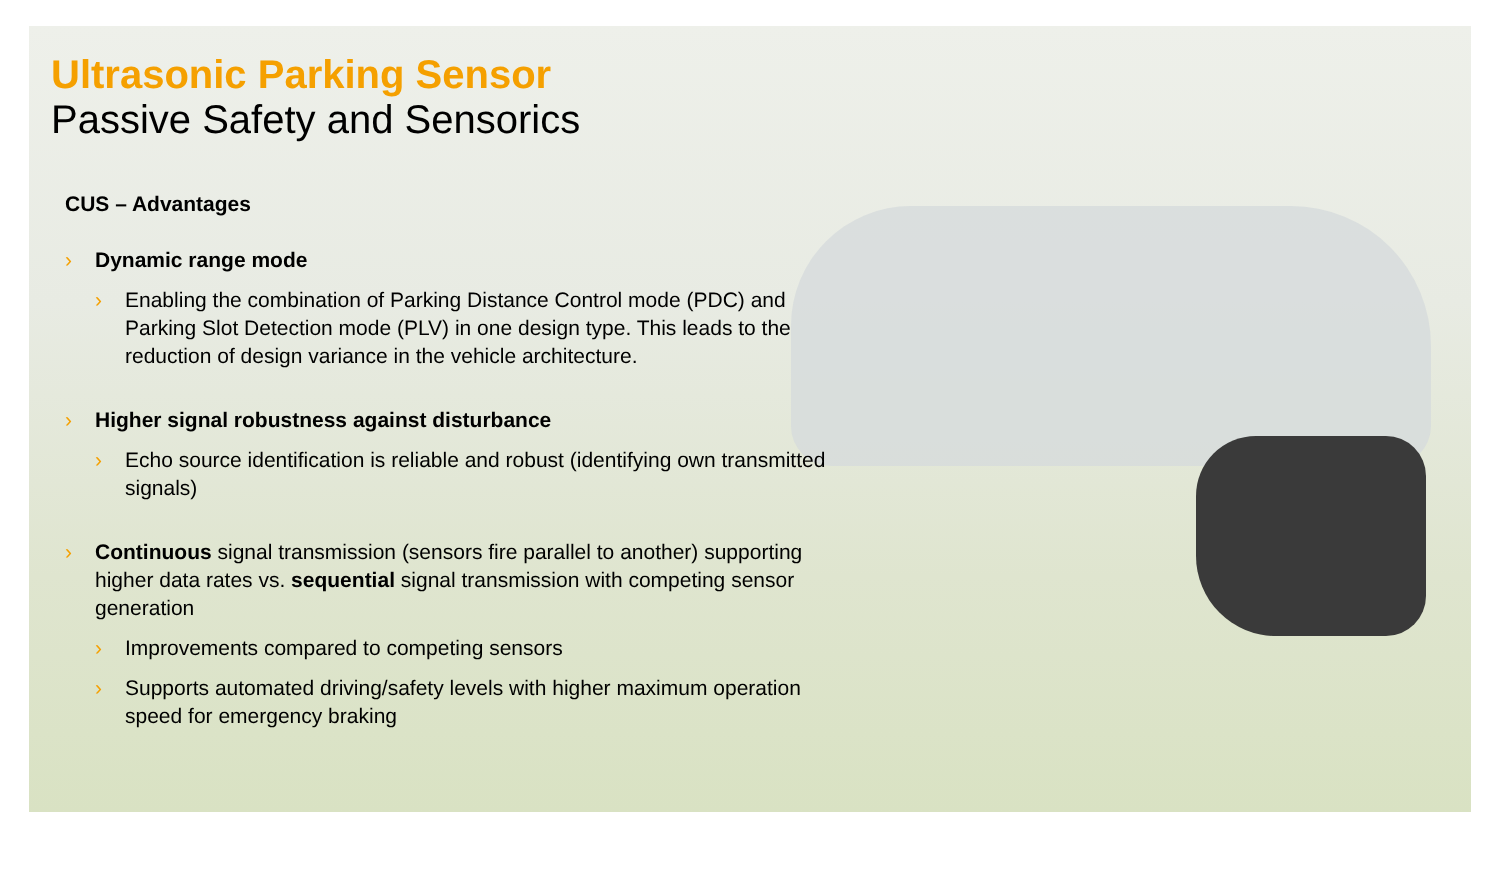Ultrasonic Parking Sensor
Passive Safety and Sensorics
CUS – Advantages
› Dynamic range mode
› Enabling the combination of Parking Distance Control mode (PDC) and Parking Slot Detection mode (PLV) in one design type. This leads to the reduction of design variance in the vehicle architecture.
› Higher signal robustness against disturbance
› Echo source identification is reliable and robust (identifying own transmitted signals)
› Continuous signal transmission (sensors fire parallel to another) supporting higher data rates vs. sequential signal transmission with competing sensor generation
› Improvements compared to competing sensors
› Supports automated driving/safety levels with higher maximum operation speed for emergency braking